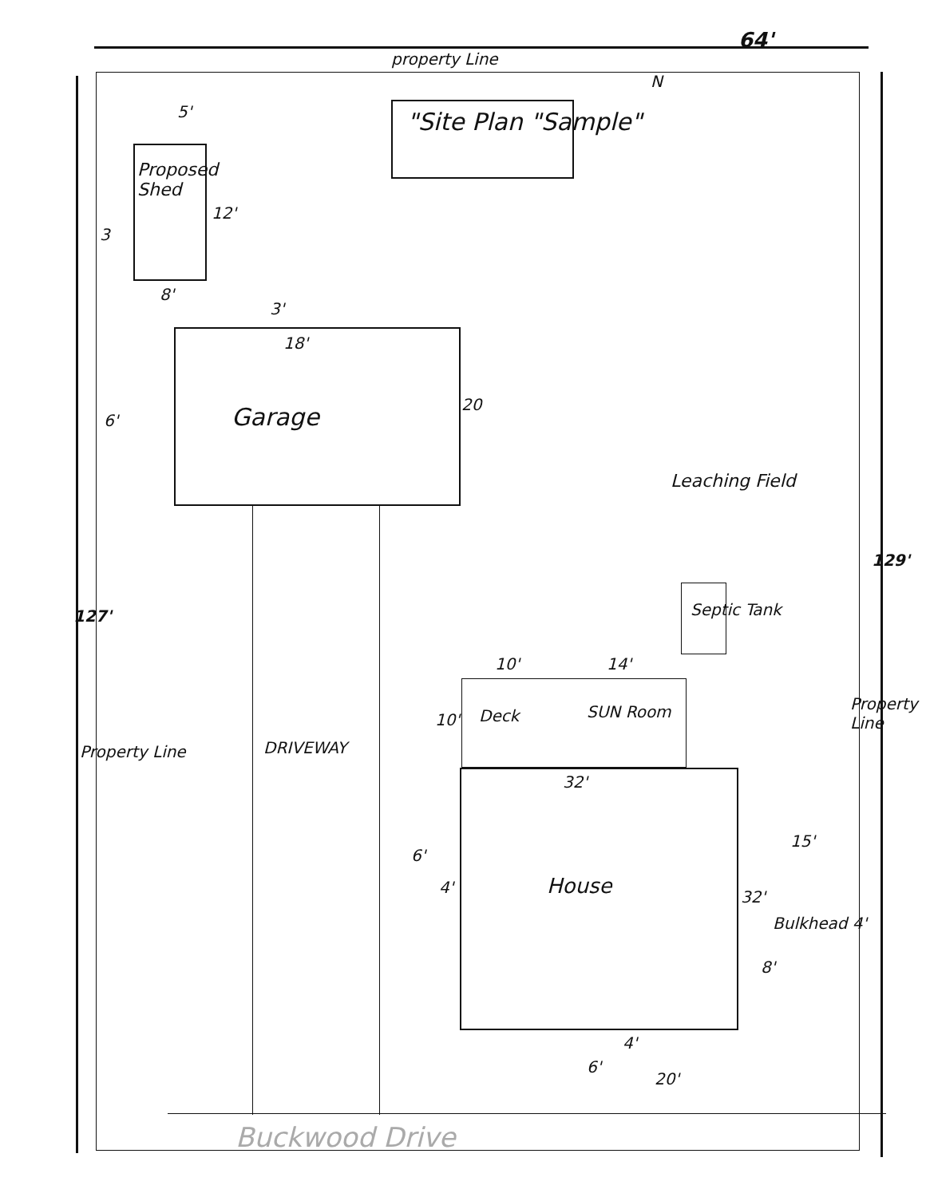property Line
64'
"Site Plan "Sample"
N
5'
Proposed Shed
12'
3
8'
3'
18'
6' Garage 20
Leaching Field
Septic Tank
127'
129'
10' 14'
10' Deck SUN Room
DRIVEWAY
Property Line
Property Line
32'
15'
6'
4' House 32'
Bulkhead 4'
8'
4'
6'
20'
Buckwood Drive